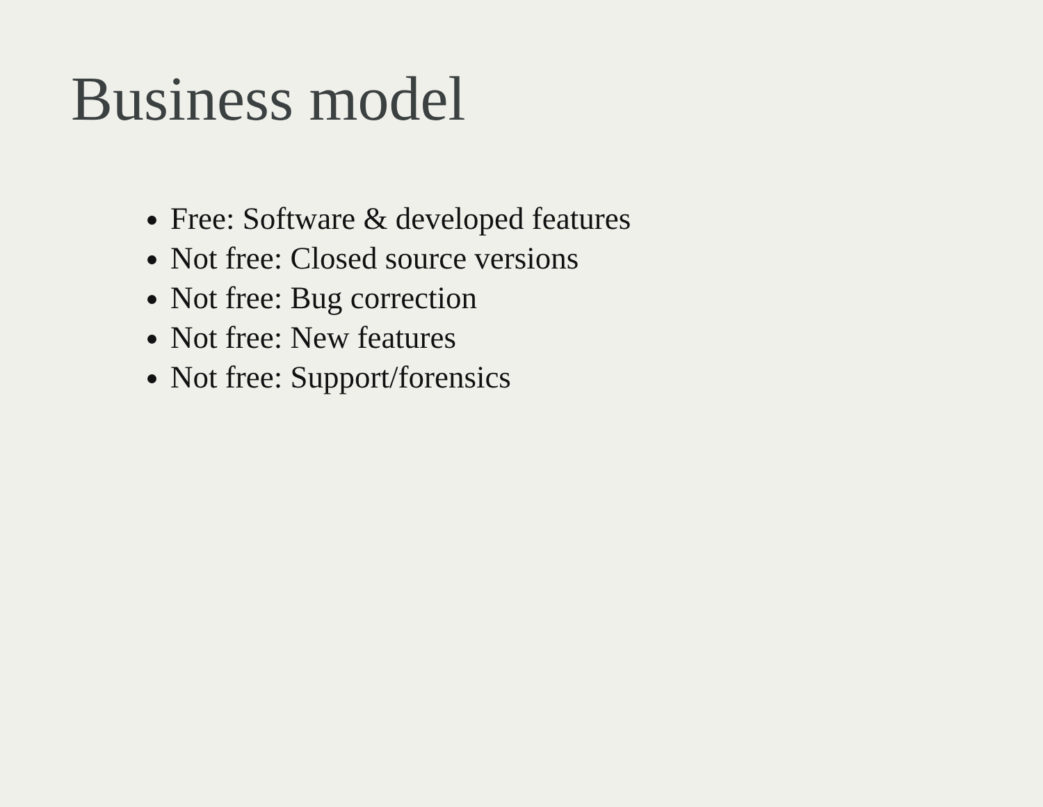Business model
Free: Software & developed features
Not free: Closed source versions
Not free: Bug correction
Not free: New features
Not free: Support/forensics